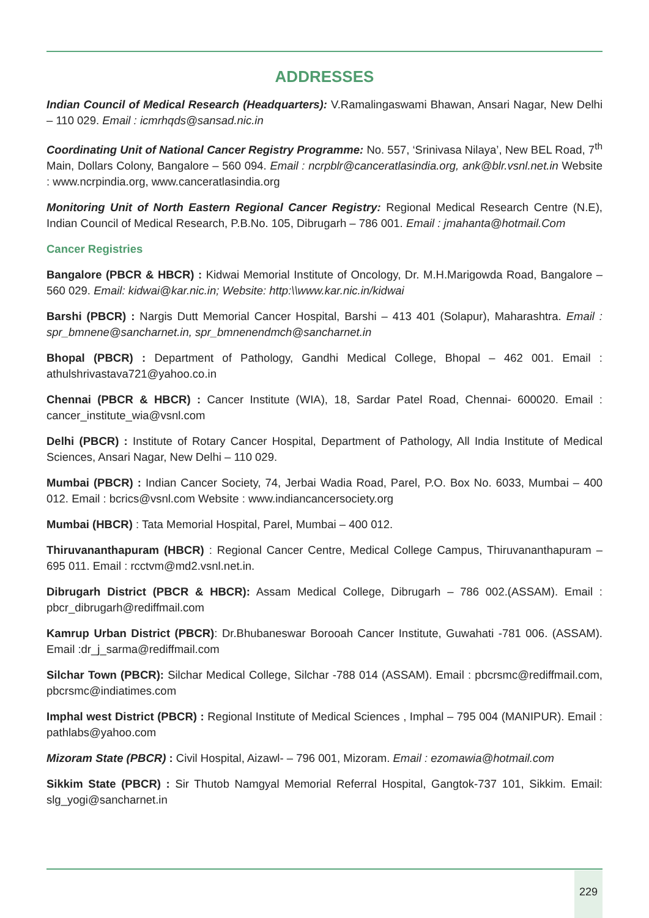ADDRESSES
Indian Council of Medical Research (Headquarters): V.Ramalingaswami Bhawan, Ansari Nagar, New Delhi – 110 029. Email : icmrhqds@sansad.nic.in
Coordinating Unit of National Cancer Registry Programme: No. 557, ‘Srinivasa Nilaya’, New BEL Road, 7<sup>th</sup> Main, Dollars Colony, Bangalore – 560 094. Email : ncrpblr@canceratlasindia.org, ank@blr.vsnl.net.in Website : www.ncrpindia.org, www.canceratlasindia.org
Monitoring Unit of North Eastern Regional Cancer Registry: Regional Medical Research Centre (N.E), Indian Council of Medical Research, P.B.No. 105, Dibrugarh – 786 001. Email : jmahanta@hotmail.Com
Cancer Registries
Bangalore (PBCR & HBCR) : Kidwai Memorial Institute of Oncology, Dr. M.H.Marigowda Road, Bangalore – 560 029. Email: kidwai@kar.nic.in; Website: http:\\www.kar.nic.in/kidwai
Barshi (PBCR) : Nargis Dutt Memorial Cancer Hospital, Barshi – 413 401 (Solapur), Maharashtra. Email : spr_bmnene@sancharnet.in, spr_bmnenendmch@sancharnet.in
Bhopal (PBCR) : Department of Pathology, Gandhi Medical College, Bhopal – 462 001. Email : athulshrivastava721@yahoo.co.in
Chennai (PBCR & HBCR) : Cancer Institute (WIA), 18, Sardar Patel Road, Chennai- 600020. Email : cancer_institute_wia@vsnl.com
Delhi (PBCR) : Institute of Rotary Cancer Hospital, Department of Pathology, All India Institute of Medical Sciences, Ansari Nagar, New Delhi – 110 029.
Mumbai (PBCR) : Indian Cancer Society, 74, Jerbai Wadia Road, Parel, P.O. Box No. 6033, Mumbai – 400 012. Email : bcrics@vsnl.com Website : www.indiancancersociety.org
Mumbai (HBCR) : Tata Memorial Hospital, Parel, Mumbai – 400 012.
Thiruvananthapuram (HBCR) : Regional Cancer Centre, Medical College Campus, Thiruvananthapuram – 695 011. Email : rcctvm@md2.vsnl.net.in.
Dibrugarh District (PBCR & HBCR): Assam Medical College, Dibrugarh – 786 002.(ASSAM). Email : pbcr_dibrugarh@rediffmail.com
Kamrup Urban District (PBCR): Dr.Bhubaneswar Borooah Cancer Institute, Guwahati -781 006. (ASSAM). Email :dr_j_sarma@rediffmail.com
Silchar Town (PBCR): Silchar Medical College, Silchar -788 014 (ASSAM). Email : pbcrsmc@rediffmail.com, pbcrsmc@indiatimes.com
Imphal west District (PBCR) : Regional Institute of Medical Sciences , Imphal – 795 004 (MANIPUR). Email : pathlabs@yahoo.com
Mizoram State (PBCR) : Civil Hospital, Aizawl- – 796 001, Mizoram. Email : ezomawia@hotmail.com
Sikkim State (PBCR) : Sir Thutob Namgyal Memorial Referral Hospital, Gangtok-737 101, Sikkim. Email: slg_yogi@sancharnet.in
229